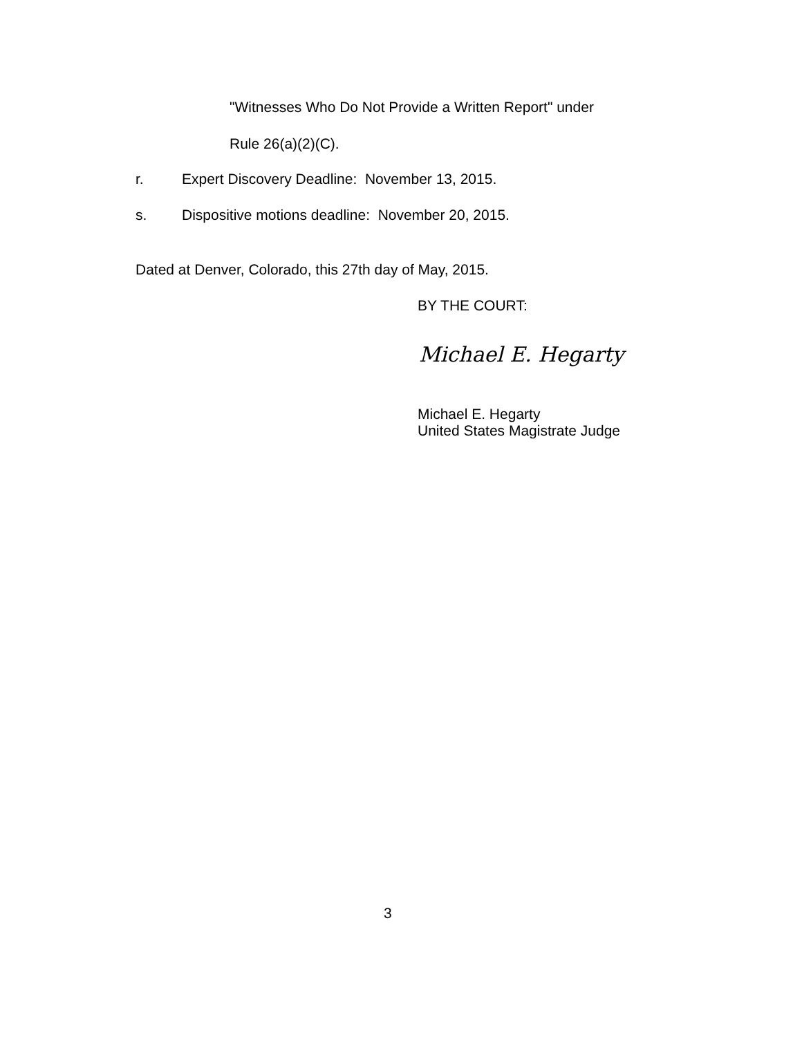"Witnesses Who Do Not Provide a Written Report" under
Rule 26(a)(2)(C).
r. Expert Discovery Deadline: November 13, 2015.
s. Dispositive motions deadline: November 20, 2015.
Dated at Denver, Colorado, this 27th day of May, 2015.
BY THE COURT:
Michael E. Hegarty
Michael E. Hegarty
United States Magistrate Judge
3